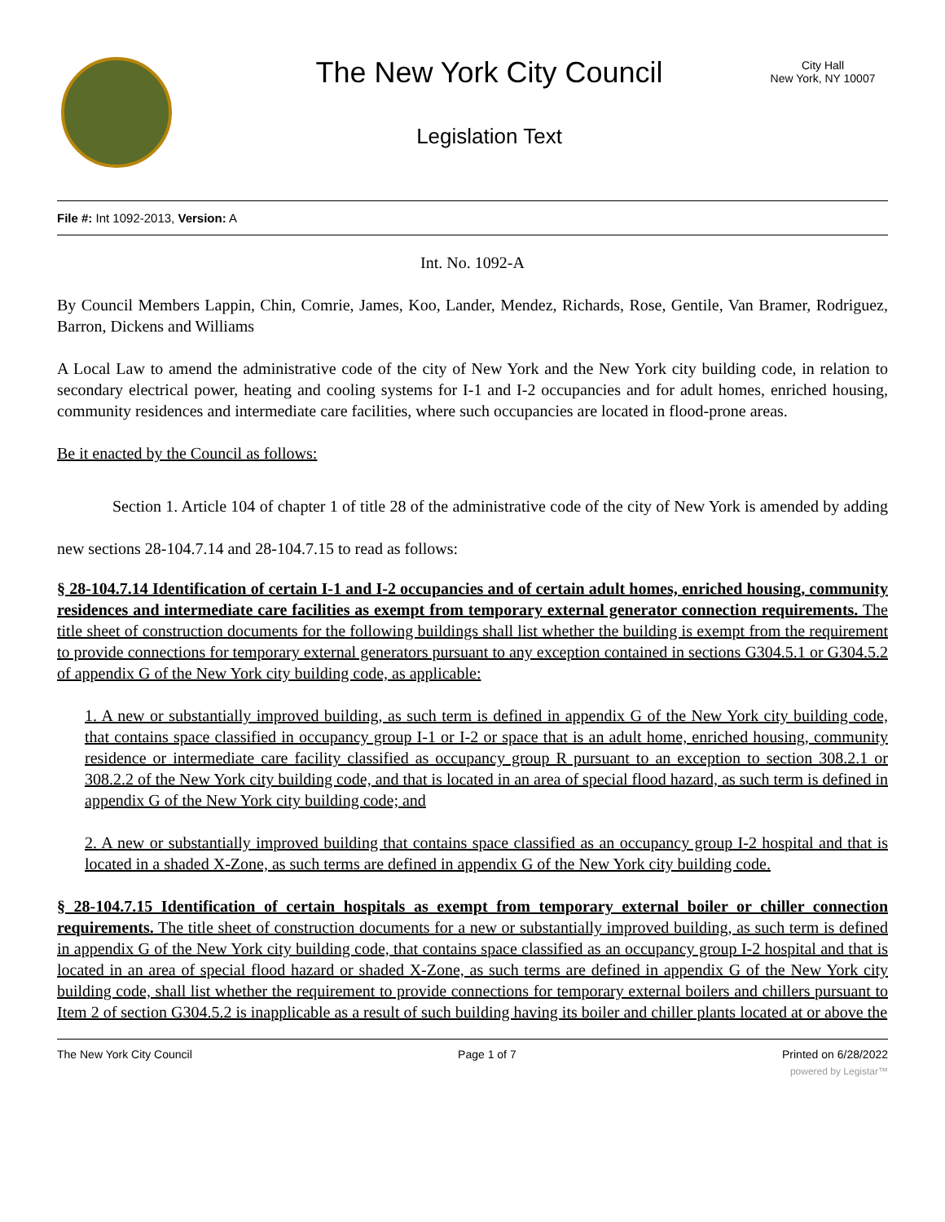The New York City Council
Legislation Text
City Hall
New York, NY 10007
File #: Int 1092-2013, Version: A
Int. No. 1092-A
By Council Members Lappin, Chin, Comrie, James, Koo, Lander, Mendez, Richards, Rose, Gentile, Van Bramer, Rodriguez, Barron, Dickens and Williams
A Local Law to amend the administrative code of the city of New York and the New York city building code, in relation to secondary electrical power, heating and cooling systems for I-1 and I-2 occupancies and for adult homes, enriched housing, community residences and intermediate care facilities, where such occupancies are located in flood-prone areas.
Be it enacted by the Council as follows:
Section 1. Article 104 of chapter 1 of title 28 of the administrative code of the city of New York is amended by adding new sections 28-104.7.14 and 28-104.7.15 to read as follows:
§ 28-104.7.14 Identification of certain I-1 and I-2 occupancies and of certain adult homes, enriched housing, community residences and intermediate care facilities as exempt from temporary external generator connection requirements. The title sheet of construction documents for the following buildings shall list whether the building is exempt from the requirement to provide connections for temporary external generators pursuant to any exception contained in sections G304.5.1 or G304.5.2 of appendix G of the New York city building code, as applicable:
1. A new or substantially improved building, as such term is defined in appendix G of the New York city building code, that contains space classified in occupancy group I-1 or I-2 or space that is an adult home, enriched housing, community residence or intermediate care facility classified as occupancy group R pursuant to an exception to section 308.2.1 or 308.2.2 of the New York city building code, and that is located in an area of special flood hazard, as such term is defined in appendix G of the New York city building code; and
2. A new or substantially improved building that contains space classified as an occupancy group I-2 hospital and that is located in a shaded X-Zone, as such terms are defined in appendix G of the New York city building code.
§ 28-104.7.15 Identification of certain hospitals as exempt from temporary external boiler or chiller connection requirements. The title sheet of construction documents for a new or substantially improved building, as such term is defined in appendix G of the New York city building code, that contains space classified as an occupancy group I-2 hospital and that is located in an area of special flood hazard or shaded X-Zone, as such terms are defined in appendix G of the New York city building code, shall list whether the requirement to provide connections for temporary external boilers and chillers pursuant to Item 2 of section G304.5.2 is inapplicable as a result of such building having its boiler and chiller plants located at or above the
The New York City Council Page 1 of 7 Printed on 6/28/2022
powered by Legistar™